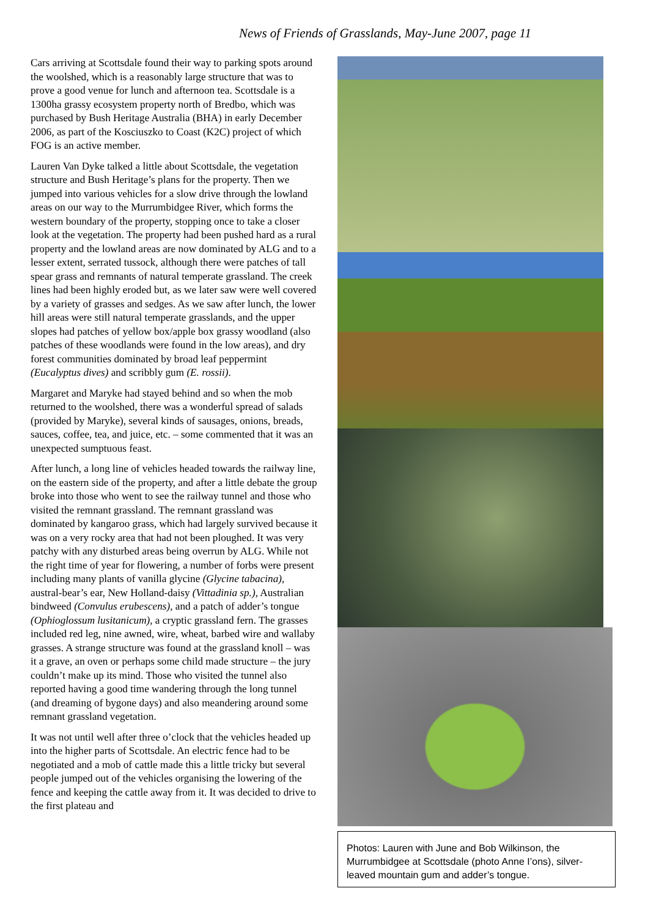News of Friends of Grasslands, May-June 2007, page 11
Cars arriving at Scottsdale found their way to parking spots around the woolshed, which is a reasonably large structure that was to prove a good venue for lunch and afternoon tea. Scottsdale is a 1300ha grassy ecosystem property north of Bredbo, which was purchased by Bush Heritage Australia (BHA) in early December 2006, as part of the Kosciuszko to Coast (K2C) project of which FOG is an active member.
Lauren Van Dyke talked a little about Scottsdale, the vegetation structure and Bush Heritage’s plans for the property. Then we jumped into various vehicles for a slow drive through the lowland areas on our way to the Murrumbidgee River, which forms the western boundary of the property, stopping once to take a closer look at the vegetation. The property had been pushed hard as a rural property and the lowland areas are now dominated by ALG and to a lesser extent, serrated tussock, although there were patches of tall spear grass and remnants of natural temperate grassland. The creek lines had been highly eroded but, as we later saw were well covered by a variety of grasses and sedges. As we saw after lunch, the lower hill areas were still natural temperate grasslands, and the upper slopes had patches of yellow box/apple box grassy woodland (also patches of these woodlands were found in the low areas), and dry forest communities dominated by broad leaf peppermint (Eucalyptus dives) and scribbly gum (E. rossii).
Margaret and Maryke had stayed behind and so when the mob returned to the woolshed, there was a wonderful spread of salads (provided by Maryke), several kinds of sausages, onions, breads, sauces, coffee, tea, and juice, etc. – some commented that it was an unexpected sumptuous feast.
After lunch, a long line of vehicles headed towards the railway line, on the eastern side of the property, and after a little debate the group broke into those who went to see the railway tunnel and those who visited the remnant grassland. The remnant grassland was dominated by kangaroo grass, which had largely survived because it was on a very rocky area that had not been ploughed. It was very patchy with any disturbed areas being overrun by ALG. While not the right time of year for flowering, a number of forbs were present including many plants of vanilla glycine (Glycine tabacina), austral-bear’s ear, New Holland-daisy (Vittadinia sp.), Australian bindweed (Convulus erubescens), and a patch of adder’s tongue (Ophioglossum lusitanicum), a cryptic grassland fern. The grasses included red leg, nine awned, wire, wheat, barbed wire and wallaby grasses. A strange structure was found at the grassland knoll – was it a grave, an oven or perhaps some child made structure – the jury couldn’t make up its mind. Those who visited the tunnel also reported having a good time wandering through the long tunnel (and dreaming of bygone days) and also meandering around some remnant grassland vegetation.
It was not until well after three o’clock that the vehicles headed up into the higher parts of Scottsdale. An electric fence had to be negotiated and a mob of cattle made this a little tricky but several people jumped out of the vehicles organising the lowering of the fence and keeping the cattle away from it. It was decided to drive to the first plateau and
Photos: Lauren with June and Bob Wilkinson, the Murrumbidgee at Scottsdale (photo Anne I’ons), silver-leaved mountain gum and adder’s tongue.